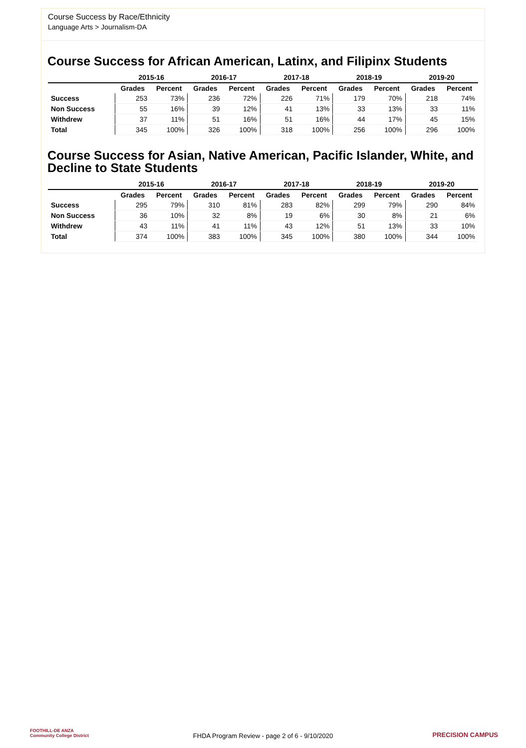Course Success by Race/Ethnicity
Language Arts > Journalism-DA
Course Success for African American, Latinx, and Filipinx Students
| | 2015-16 | | 2016-17 | | 2017-18 | | 2018-19 | | 2019-20 | |
| --- | --- | --- | --- | --- | --- | --- | --- | --- | --- | --- |
| | Grades | Percent | Grades | Percent | Grades | Percent | Grades | Percent | Grades | Percent |
| Success | 253 | 73% | 236 | 72% | 226 | 71% | 179 | 70% | 218 | 74% |
| Non Success | 55 | 16% | 39 | 12% | 41 | 13% | 33 | 13% | 33 | 11% |
| Withdrew | 37 | 11% | 51 | 16% | 51 | 16% | 44 | 17% | 45 | 15% |
| Total | 345 | 100% | 326 | 100% | 318 | 100% | 256 | 100% | 296 | 100% |
Course Success for Asian, Native American, Pacific Islander, White, and Decline to State Students
| | 2015-16 | | 2016-17 | | 2017-18 | | 2018-19 | | 2019-20 | |
| --- | --- | --- | --- | --- | --- | --- | --- | --- | --- | --- |
| | Grades | Percent | Grades | Percent | Grades | Percent | Grades | Percent | Grades | Percent |
| Success | 295 | 79% | 310 | 81% | 283 | 82% | 299 | 79% | 290 | 84% |
| Non Success | 36 | 10% | 32 | 8% | 19 | 6% | 30 | 8% | 21 | 6% |
| Withdrew | 43 | 11% | 41 | 11% | 43 | 12% | 51 | 13% | 33 | 10% |
| Total | 374 | 100% | 383 | 100% | 345 | 100% | 380 | 100% | 344 | 100% |
FOOTHILL-DE ANZA
Community College District
FHDA Program Review - page 2 of 6 - 9/10/2020 PRECISION CAMPUS